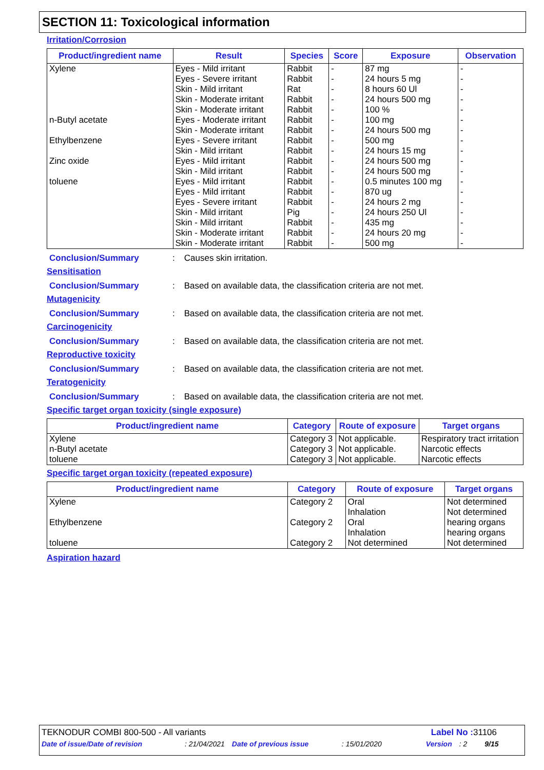SECTION 11: Toxicological information
Irritation/Corrosion
| Product/ingredient name | Result | Species | Score | Exposure | Observation |
| --- | --- | --- | --- | --- | --- |
| Xylene | Eyes - Mild irritant | Rabbit | - | 87 mg | - |
| | Eyes - Severe irritant | Rabbit | - | 24 hours 5 mg | - |
| | Skin - Mild irritant | Rat | - | 8 hours 60 Ul | - |
| | Skin - Moderate irritant | Rabbit | - | 24 hours 500 mg | - |
| | Skin - Moderate irritant | Rabbit | - | 100 % | - |
| n-Butyl acetate | Eyes - Moderate irritant | Rabbit | - | 100 mg | - |
| | Skin - Moderate irritant | Rabbit | - | 24 hours 500 mg | - |
| Ethylbenzene | Eyes - Severe irritant | Rabbit | - | 500 mg | - |
| | Skin - Mild irritant | Rabbit | - | 24 hours 15 mg | - |
| Zinc oxide | Eyes - Mild irritant | Rabbit | - | 24 hours 500 mg | - |
| | Skin - Mild irritant | Rabbit | - | 24 hours 500 mg | - |
| toluene | Eyes - Mild irritant | Rabbit | - | 0.5 minutes 100 mg | - |
| | Eyes - Mild irritant | Rabbit | - | 870 ug | - |
| | Eyes - Severe irritant | Rabbit | - | 24 hours 2 mg | - |
| | Skin - Mild irritant | Pig | - | 24 hours 250 Ul | - |
| | Skin - Mild irritant | Rabbit | - | 435 mg | - |
| | Skin - Moderate irritant | Rabbit | - | 24 hours 20 mg | - |
| | Skin - Moderate irritant | Rabbit | - | 500 mg | - |
Conclusion/Summary: Causes skin irritation.
Sensitisation
Conclusion/Summary: Based on available data, the classification criteria are not met.
Mutagenicity
Conclusion/Summary: Based on available data, the classification criteria are not met.
Carcinogenicity
Conclusion/Summary: Based on available data, the classification criteria are not met.
Reproductive toxicity
Conclusion/Summary: Based on available data, the classification criteria are not met.
Teratogenicity
Conclusion/Summary: Based on available data, the classification criteria are not met.
Specific target organ toxicity (single exposure)
| Product/ingredient name | Category | Route of exposure | Target organs |
| --- | --- | --- | --- |
| Xylene | Category 3 | Not applicable. | Respiratory tract irritation |
| n-Butyl acetate | Category 3 | Not applicable. | Narcotic effects |
| toluene | Category 3 | Not applicable. | Narcotic effects |
Specific target organ toxicity (repeated exposure)
| Product/ingredient name | Category | Route of exposure | Target organs |
| --- | --- | --- | --- |
| Xylene | Category 2 | Oral Inhalation | Not determined Not determined |
| Ethylbenzene | Category 2 | Oral Inhalation | hearing organs hearing organs |
| toluene | Category 2 | Not determined | Not determined |
Aspiration hazard
TEKNODUR COMBI 800-500 - All variants Label No : 31106
Date of issue/Date of revision: 21/04/2021 Date of previous issue: 15/01/2020 Version: 2 9/15